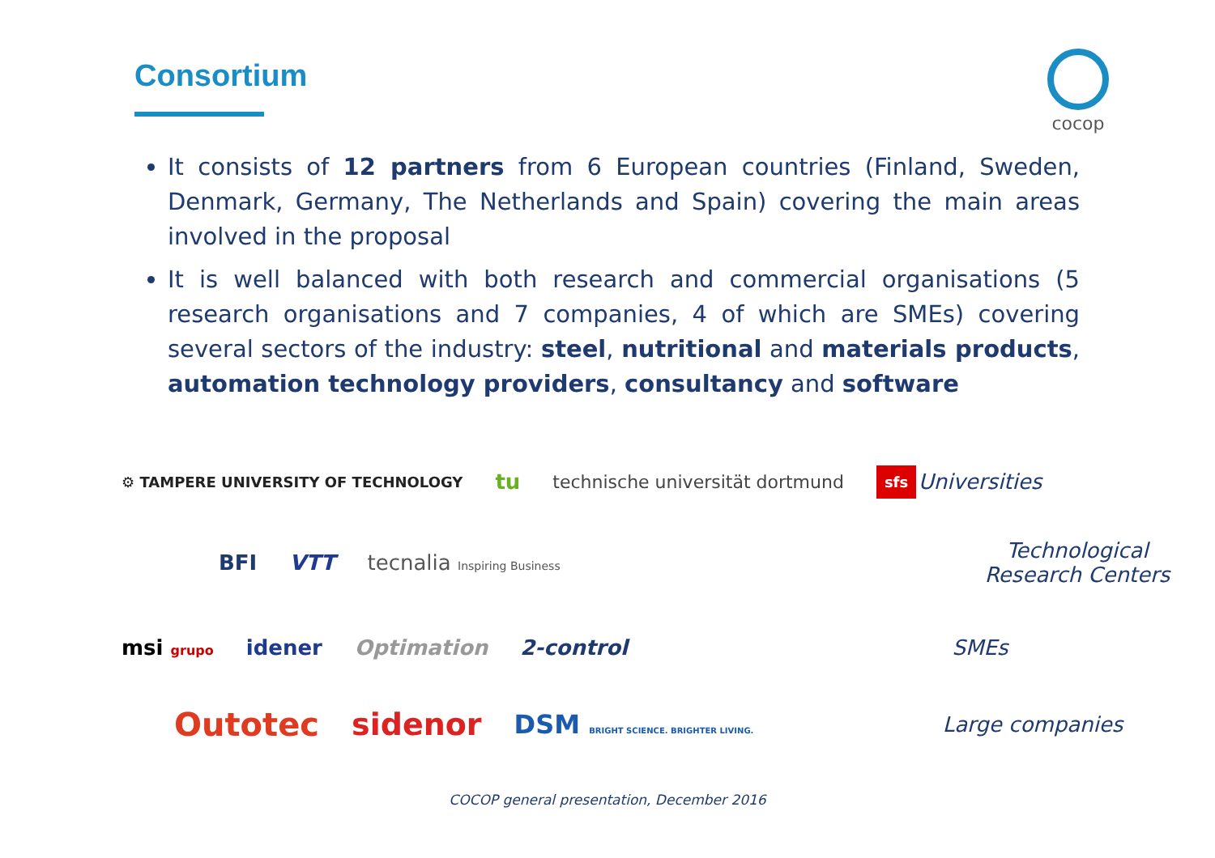Consortium cocop
It consists of 12 partners from 6 European countries (Finland, Sweden, Denmark, Germany, The Netherlands and Spain) covering the main areas involved in the proposal
It is well balanced with both research and commercial organisations (5 research organisations and 7 companies, 4 of which are SMEs) covering several sectors of the industry: steel, nutritional and materials products, automation technology providers, consultancy and software
⚙ TAMPERE UNIVERSITY OF TECHNOLOGY tu technische universität dortmund sfs Universities
BFI VTT tecnalia Inspiring Business Technological Research Centers
msi grupo idener Optimation 2-control SMEs
Outotec sidenor DSM BRIGHT SCIENCE. BRIGHTER LIVING. Large companies
COCOP general presentation, December 2016